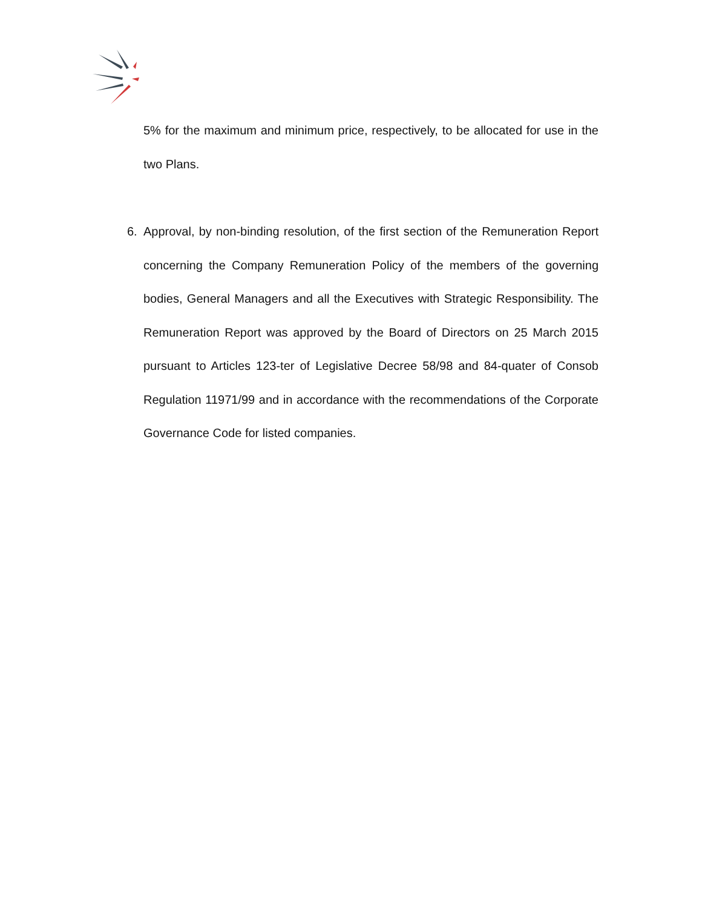5% for the maximum and minimum price, respectively, to be allocated for use in the two Plans.
6.
Approval, by non-binding resolution, of the first section of the Remuneration Report concerning the Company Remuneration Policy of the members of the governing bodies, General Managers and all the Executives with Strategic Responsibility. The Remuneration Report was approved by the Board of Directors on 25 March 2015 pursuant to Articles 123-ter of Legislative Decree 58/98 and 84-quater of Consob Regulation 11971/99 and in accordance with the recommendations of the Corporate Governance Code for listed companies.